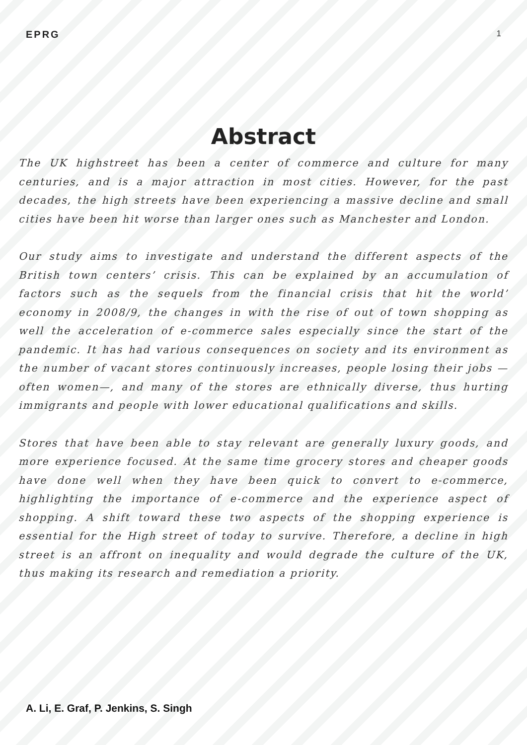EPRG 1
Abstract
The UK highstreet has been a center of commerce and culture for many centuries, and is a major attraction in most cities. However, for the past decades, the high streets have been experiencing a massive decline and small cities have been hit worse than larger ones such as Manchester and London.
Our study aims to investigate and understand the different aspects of the British town centers’ crisis. This can be explained by an accumulation of factors such as the sequels from the financial crisis that hit the world’ economy in 2008/9, the changes in with the rise of out of town shopping as well the acceleration of e-commerce sales especially since the start of the pandemic. It has had various consequences on society and its environment as the number of vacant stores continuously increases, people losing their jobs —often women—, and many of the stores are ethnically diverse, thus hurting immigrants and people with lower educational qualifications and skills.
Stores that have been able to stay relevant are generally luxury goods, and more experience focused. At the same time grocery stores and cheaper goods have done well when they have been quick to convert to e-commerce, highlighting the importance of e-commerce and the experience aspect of shopping. A shift toward these two aspects of the shopping experience is essential for the High street of today to survive. Therefore, a decline in high street is an affront on inequality and would degrade the culture of the UK, thus making its research and remediation a priority.
A. Li, E. Graf, P. Jenkins, S. Singh